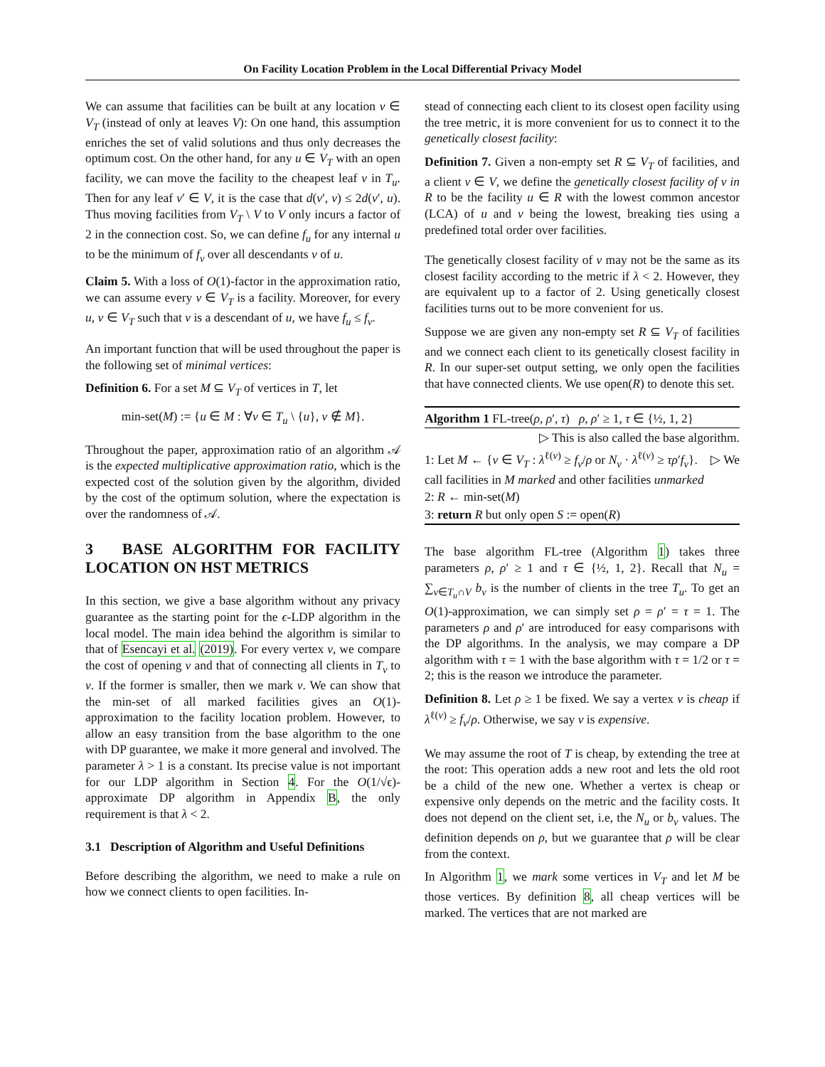On Facility Location Problem in the Local Differential Privacy Model
We can assume that facilities can be built at any location v ∈ V<sub>T</sub> (instead of only at leaves V): On one hand, this assumption enriches the set of valid solutions and thus only decreases the optimum cost. On the other hand, for any u ∈ V<sub>T</sub> with an open facility, we can move the facility to the cheapest leaf v in T<sub>u</sub>. Then for any leaf v′ ∈ V, it is the case that d(v′, v) ≤ 2d(v′, u). Thus moving facilities from V<sub>T</sub> \ V to V only incurs a factor of 2 in the connection cost. So, we can define f<sub>u</sub> for any internal u to be the minimum of f<sub>v</sub> over all descendants v of u.
Claim 5. With a loss of O(1)-factor in the approximation ratio, we can assume every v ∈ V<sub>T</sub> is a facility. Moreover, for every u, v ∈ V<sub>T</sub> such that v is a descendant of u, we have f<sub>u</sub> ≤ f<sub>v</sub>.
An important function that will be used throughout the paper is the following set of minimal vertices:
Definition 6. For a set M ⊆ V<sub>T</sub> of vertices in T, let
min-set(M) := {u ∈ M : ∀v ∈ T<sub>u</sub> \ {u}, v ∉ M}.
Throughout the paper, approximation ratio of an algorithm 𝒜 is the expected multiplicative approximation ratio, which is the expected cost of the solution given by the algorithm, divided by the cost of the optimum solution, where the expectation is over the randomness of 𝒜.
3 BASE ALGORITHM FOR FACILITY LOCATION ON HST METRICS
In this section, we give a base algorithm without any privacy guarantee as the starting point for the ϵ-LDP algorithm in the local model. The main idea behind the algorithm is similar to that of Esencayi et al. (2019). For every vertex v, we compare the cost of opening v and that of connecting all clients in T<sub>v</sub> to v. If the former is smaller, then we mark v. We can show that the min-set of all marked facilities gives an O(1)-approximation to the facility location problem. However, to allow an easy transition from the base algorithm to the one with DP guarantee, we make it more general and involved. The parameter λ > 1 is a constant. Its precise value is not important for our LDP algorithm in Section 4. For the O(1/√ϵ)-approximate DP algorithm in Appendix B, the only requirement is that λ < 2.
3.1 Description of Algorithm and Useful Definitions
Before describing the algorithm, we need to make a rule on how we connect clients to open facilities. In-
stead of connecting each client to its closest open facility using the tree metric, it is more convenient for us to connect it to the genetically closest facility:
Definition 7. Given a non-empty set R ⊆ V<sub>T</sub> of facilities, and a client v ∈ V, we define the genetically closest facility of v in R to be the facility u ∈ R with the lowest common ancestor (LCA) of u and v being the lowest, breaking ties using a predefined total order over facilities.
The genetically closest facility of v may not be the same as its closest facility according to the metric if λ < 2. However, they are equivalent up to a factor of 2. Using genetically closest facilities turns out to be more convenient for us.
Suppose we are given any non-empty set R ⊆ V<sub>T</sub> of facilities and we connect each client to its genetically closest facility in R. In our super-set output setting, we only open the facilities that have connected clients. We use open(R) to denote this set.
Algorithm 1 FL-tree(ρ, ρ′, τ) ρ, ρ′ ≥ 1, τ ∈ {½, 1, 2}
▷ This is also called the base algorithm.
1: Let M ← {v ∈ V<sub>T</sub> : λ<sup>ℓ(v)</sup> ≥ f<sub>v</sub>/ρ or N<sub>v</sub> · λ<sup>ℓ(v)</sup> ≥ τρ′f<sub>v</sub>}. ▷ We call facilities in M marked and other facilities unmarked
2: R ← min-set(M)
3: return R but only open S := open(R)
The base algorithm FL-tree (Algorithm 1) takes three parameters ρ, ρ′ ≥ 1 and τ ∈ {½, 1, 2}. Recall that N<sub>u</sub> = ∑<sub>v∈T<sub>u</sub>∩V</sub> b<sub>v</sub> is the number of clients in the tree T<sub>u</sub>. To get an O(1)-approximation, we can simply set ρ = ρ′ = τ = 1. The parameters ρ and ρ′ are introduced for easy comparisons with the DP algorithms. In the analysis, we may compare a DP algorithm with τ = 1 with the base algorithm with τ = 1/2 or τ = 2; this is the reason we introduce the parameter.
Definition 8. Let ρ ≥ 1 be fixed. We say a vertex v is cheap if λ<sup>ℓ(v)</sup> ≥ f<sub>v</sub>/ρ. Otherwise, we say v is expensive.
We may assume the root of T is cheap, by extending the tree at the root: This operation adds a new root and lets the old root be a child of the new one. Whether a vertex is cheap or expensive only depends on the metric and the facility costs. It does not depend on the client set, i.e, the N<sub>u</sub> or b<sub>v</sub> values. The definition depends on ρ, but we guarantee that ρ will be clear from the context.
In Algorithm 1, we mark some vertices in V<sub>T</sub> and let M be those vertices. By definition 8, all cheap vertices will be marked. The vertices that are not marked are